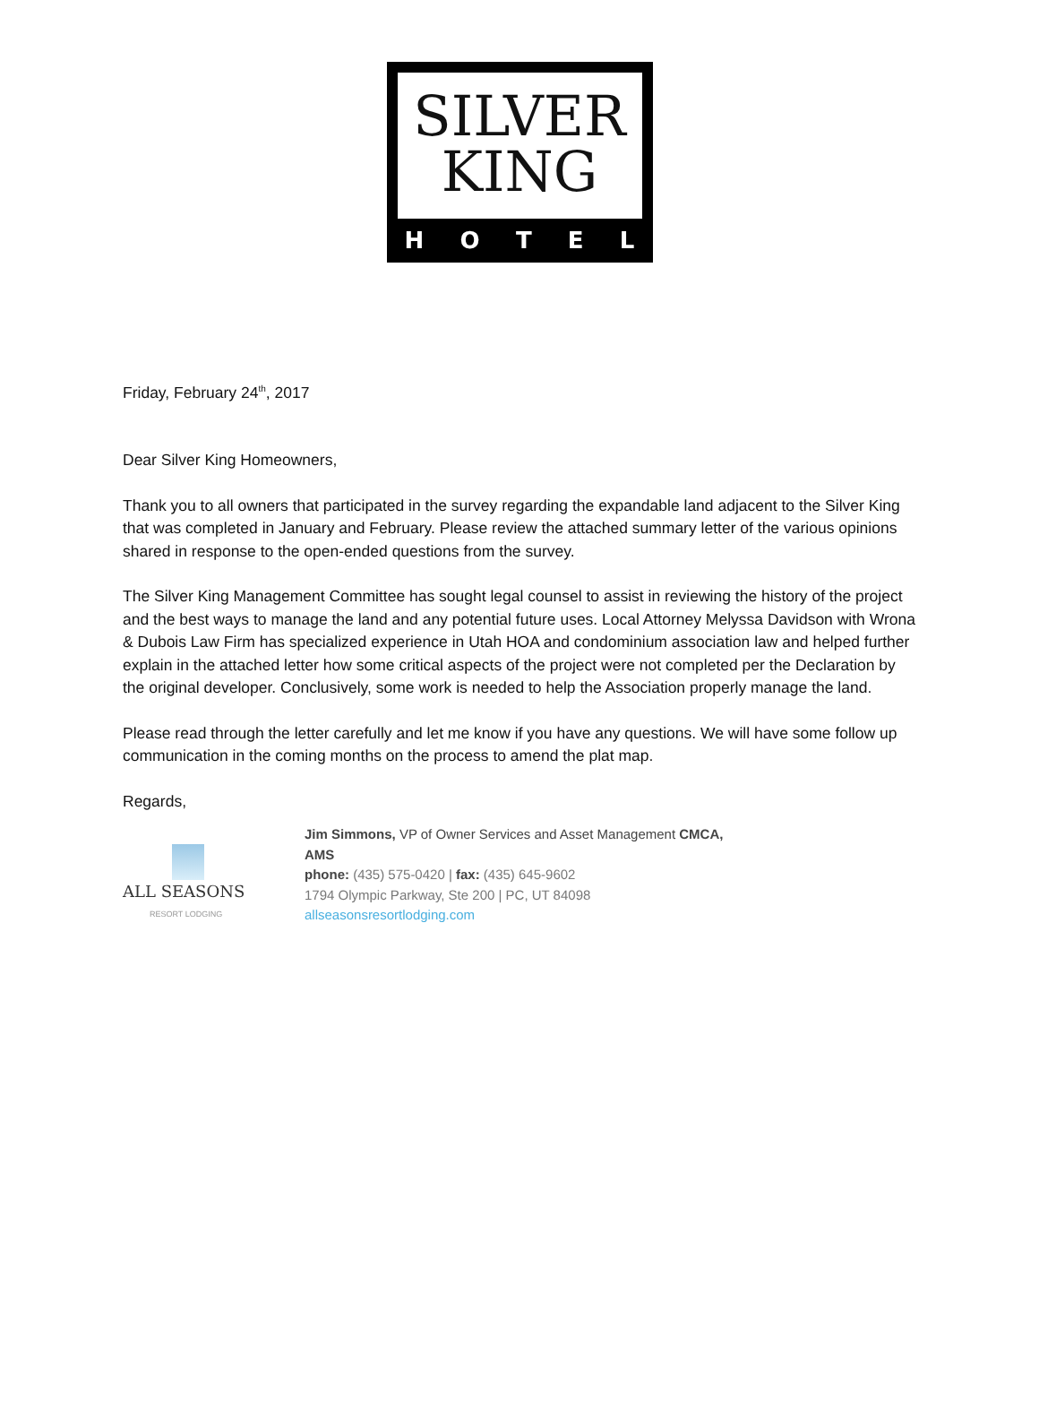SILVER
KING
HOTEL
Friday, February 24<sup>th</sup>, 2017
Dear Silver King Homeowners,
Thank you to all owners that participated in the survey regarding the expandable land adjacent to the Silver King that was completed in January and February. Please review the attached summary letter of the various opinions shared in response to the open-ended questions from the survey.
The Silver King Management Committee has sought legal counsel to assist in reviewing the history of the project and the best ways to manage the land and any potential future uses. Local Attorney Melyssa Davidson with Wrona & Dubois Law Firm has specialized experience in Utah HOA and condominium association law and helped further explain in the attached letter how some critical aspects of the project were not completed per the Declaration by the original developer. Conclusively, some work is needed to help the Association properly manage the land.
Please read through the letter carefully and let me know if you have any questions. We will have some follow up communication in the coming months on the process to amend the plat map.
Regards,
ALL SEASONS
RESORT LODGING
Jim Simmons, VP of Owner Services and Asset Management CMCA,
AMS
phone: (435) 575-0420 | fax: (435) 645-9602
1794 Olympic Parkway, Ste 200 | PC, UT 84098
allseasonsresortlodging.com